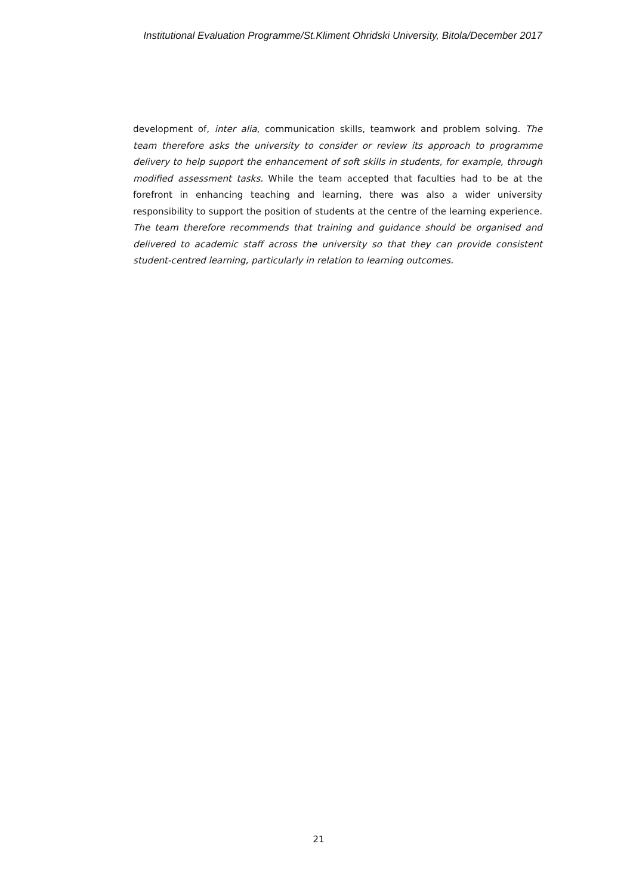Institutional Evaluation Programme/St.Kliment Ohridski University, Bitola/December 2017
development of, inter alia, communication skills, teamwork and problem solving. The team therefore asks the university to consider or review its approach to programme delivery to help support the enhancement of soft skills in students, for example, through modified assessment tasks. While the team accepted that faculties had to be at the forefront in enhancing teaching and learning, there was also a wider university responsibility to support the position of students at the centre of the learning experience. The team therefore recommends that training and guidance should be organised and delivered to academic staff across the university so that they can provide consistent student-centred learning, particularly in relation to learning outcomes.
21